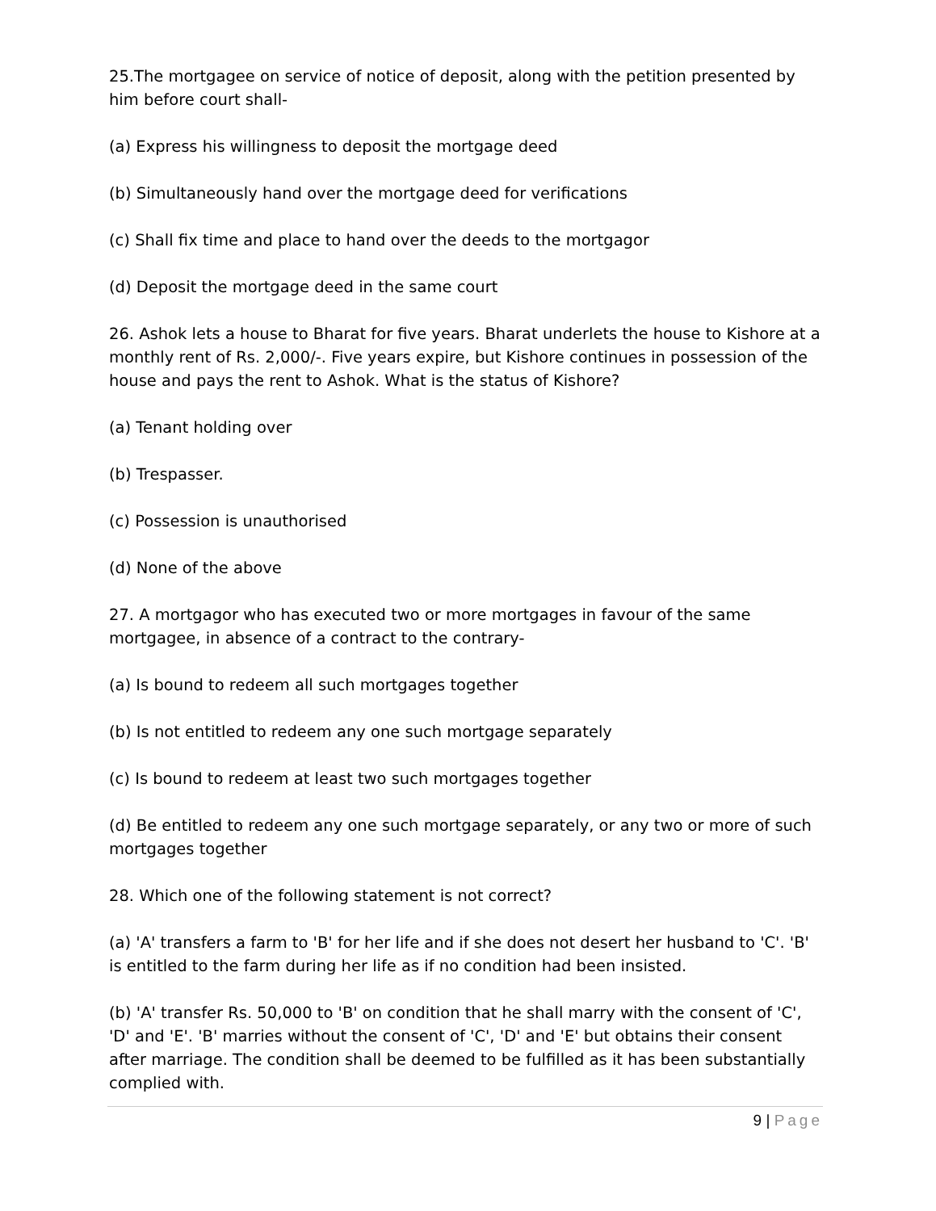25.The mortgagee on service of notice of deposit, along with the petition presented by him before court shall-
(a) Express his willingness to deposit the mortgage deed
(b) Simultaneously hand over the mortgage deed for verifications
(c) Shall fix time and place to hand over the deeds to the mortgagor
(d) Deposit the mortgage deed in the same court
26. Ashok lets a house to Bharat for five years. Bharat underlets the house to Kishore at a monthly rent of Rs. 2,000/-. Five years expire, but Kishore continues in possession of the house and pays the rent to Ashok. What is the status of Kishore?
(a) Tenant holding over
(b) Trespasser.
(c) Possession is unauthorised
(d) None of the above
27. A mortgagor who has executed two or more mortgages in favour of the same mortgagee, in absence of a contract to the contrary-
(a) Is bound to redeem all such mortgages together
(b) Is not entitled to redeem any one such mortgage separately
(c) Is bound to redeem at least two such mortgages together
(d) Be entitled to redeem any one such mortgage separately, or any two or more of such mortgages together
28. Which one of the following statement is not correct?
(a) 'A' transfers a farm to 'B' for her life and if she does not desert her husband to 'C'. 'B' is entitled to the farm during her life as if no condition had been insisted.
(b) 'A' transfer Rs. 50,000 to 'B' on condition that he shall marry with the consent of 'C', 'D' and 'E'. 'B' marries without the consent of 'C', 'D' and 'E' but obtains their consent after marriage. The condition shall be deemed to be fulfilled as it has been substantially complied with.
9 | Page